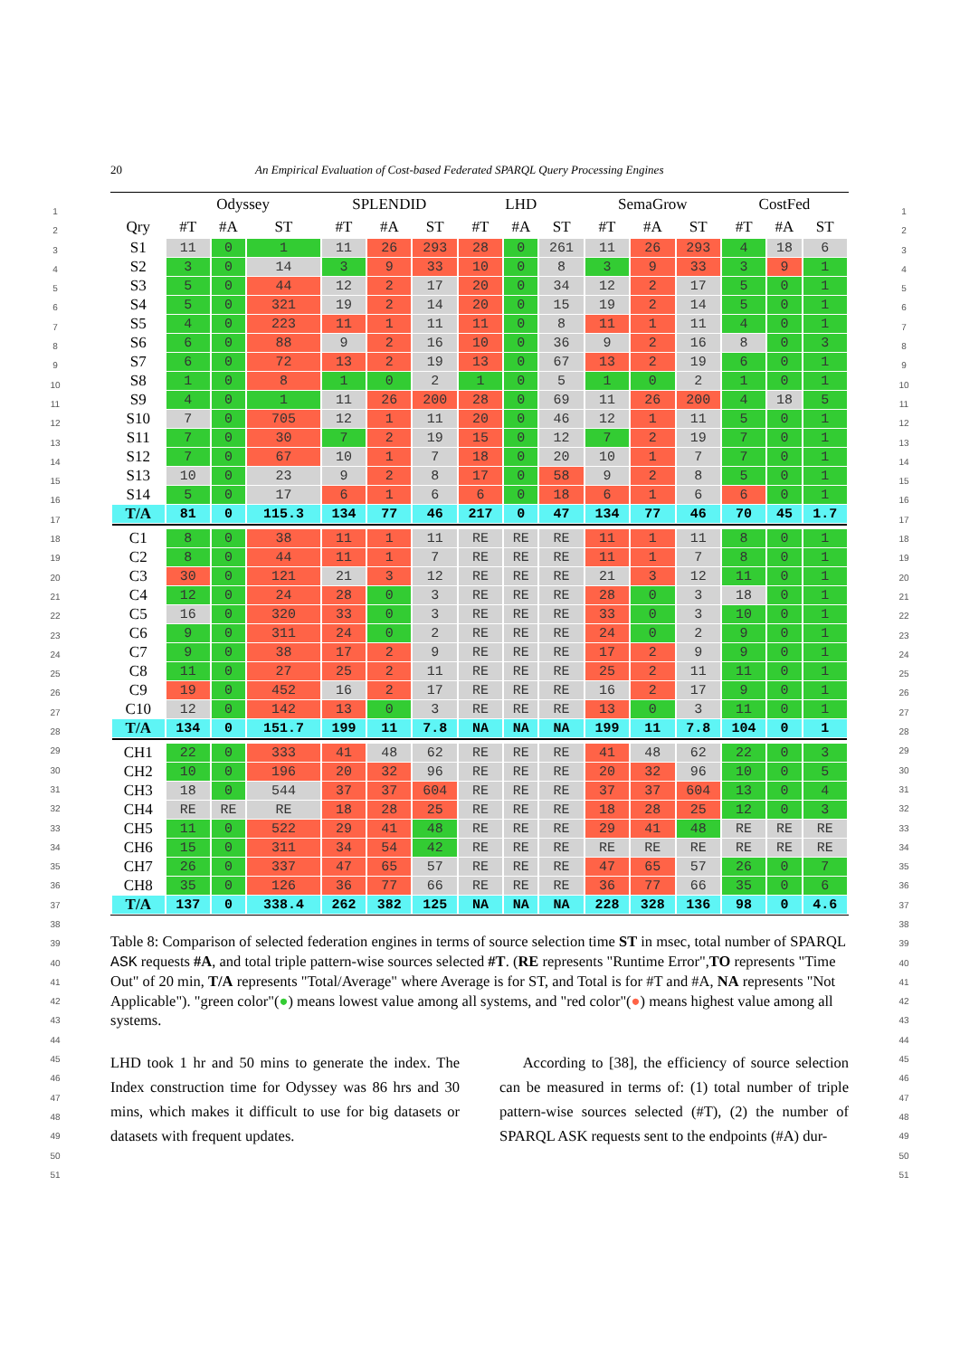1
2
3
4
5
6
7
8
9
10
11
12
13
14
15
16
17
18
19
20
21
22
23
24
25
26
27
28
29
30
31
32
33
34
35
36
37
38
39
40
41
42
43
44
45
46
47
48
49
50
51
20 An Empirical Evaluation of Cost-based Federated SPARQL Query Processing Engines
| | Odyssey | | | SPLENDID | | | LHD | | | SemaGrow | | | CostFed | | |
| --- | --- | --- | --- | --- | --- | --- | --- | --- | --- | --- | --- | --- | --- | --- | --- |
| Qry | #T | #A | ST | #T | #A | ST | #T | #A | ST | #T | #A | ST | #T | #A | ST |
| S1 | 11 | 0 | 1 | 11 | 26 | 293 | 28 | 0 | 261 | 11 | 26 | 293 | 4 | 18 | 6 |
| S2 | 3 | 0 | 14 | 3 | 9 | 33 | 10 | 0 | 8 | 3 | 9 | 33 | 3 | 9 | 1 |
| S3 | 5 | 0 | 44 | 12 | 2 | 17 | 20 | 0 | 34 | 12 | 2 | 17 | 5 | 0 | 1 |
| S4 | 5 | 0 | 321 | 19 | 2 | 14 | 20 | 0 | 15 | 19 | 2 | 14 | 5 | 0 | 1 |
| S5 | 4 | 0 | 223 | 11 | 1 | 11 | 11 | 0 | 8 | 11 | 1 | 11 | 4 | 0 | 1 |
| S6 | 6 | 0 | 88 | 9 | 2 | 16 | 10 | 0 | 36 | 9 | 2 | 16 | 8 | 0 | 3 |
| S7 | 6 | 0 | 72 | 13 | 2 | 19 | 13 | 0 | 67 | 13 | 2 | 19 | 6 | 0 | 1 |
| S8 | 1 | 0 | 8 | 1 | 0 | 2 | 1 | 0 | 5 | 1 | 0 | 2 | 1 | 0 | 1 |
| S9 | 4 | 0 | 1 | 11 | 26 | 200 | 28 | 0 | 69 | 11 | 26 | 200 | 4 | 18 | 5 |
| S10 | 7 | 0 | 705 | 12 | 1 | 11 | 20 | 0 | 46 | 12 | 1 | 11 | 5 | 0 | 1 |
| S11 | 7 | 0 | 30 | 7 | 2 | 19 | 15 | 0 | 12 | 7 | 2 | 19 | 7 | 0 | 1 |
| S12 | 7 | 0 | 67 | 10 | 1 | 7 | 18 | 0 | 20 | 10 | 1 | 7 | 7 | 0 | 1 |
| S13 | 10 | 0 | 23 | 9 | 2 | 8 | 17 | 0 | 58 | 9 | 2 | 8 | 5 | 0 | 1 |
| S14 | 5 | 0 | 17 | 6 | 1 | 6 | 6 | 0 | 18 | 6 | 1 | 6 | 6 | 0 | 1 |
| T/A | 81 | 0 | 115.3 | 134 | 77 | 46 | 217 | 0 | 47 | 134 | 77 | 46 | 70 | 45 | 1.7 |
| C1 | 8 | 0 | 38 | 11 | 1 | 11 | RE | RE | RE | 11 | 1 | 11 | 8 | 0 | 1 |
| C2 | 8 | 0 | 44 | 11 | 1 | 7 | RE | RE | RE | 11 | 1 | 7 | 8 | 0 | 1 |
| C3 | 30 | 0 | 121 | 21 | 3 | 12 | RE | RE | RE | 21 | 3 | 12 | 11 | 0 | 1 |
| C4 | 12 | 0 | 24 | 28 | 0 | 3 | RE | RE | RE | 28 | 0 | 3 | 18 | 0 | 1 |
| C5 | 16 | 0 | 320 | 33 | 0 | 3 | RE | RE | RE | 33 | 0 | 3 | 10 | 0 | 1 |
| C6 | 9 | 0 | 311 | 24 | 0 | 2 | RE | RE | RE | 24 | 0 | 2 | 9 | 0 | 1 |
| C7 | 9 | 0 | 38 | 17 | 2 | 9 | RE | RE | RE | 17 | 2 | 9 | 9 | 0 | 1 |
| C8 | 11 | 0 | 27 | 25 | 2 | 11 | RE | RE | RE | 25 | 2 | 11 | 11 | 0 | 1 |
| C9 | 19 | 0 | 452 | 16 | 2 | 17 | RE | RE | RE | 16 | 2 | 17 | 9 | 0 | 1 |
| C10 | 12 | 0 | 142 | 13 | 0 | 3 | RE | RE | RE | 13 | 0 | 3 | 11 | 0 | 1 |
| T/A | 134 | 0 | 151.7 | 199 | 11 | 7.8 | NA | NA | NA | 199 | 11 | 7.8 | 104 | 0 | 1 |
| CH1 | 22 | 0 | 333 | 41 | 48 | 62 | RE | RE | RE | 41 | 48 | 62 | 22 | 0 | 3 |
| CH2 | 10 | 0 | 196 | 20 | 32 | 96 | RE | RE | RE | 20 | 32 | 96 | 10 | 0 | 5 |
| CH3 | 18 | 0 | 544 | 37 | 37 | 604 | RE | RE | RE | 37 | 37 | 604 | 13 | 0 | 4 |
| CH4 | RE | RE | RE | 18 | 28 | 25 | RE | RE | RE | 18 | 28 | 25 | 12 | 0 | 3 |
| CH5 | 11 | 0 | 522 | 29 | 41 | 48 | RE | RE | RE | 29 | 41 | 48 | RE | RE | RE |
| CH6 | 15 | 0 | 311 | 34 | 54 | 42 | RE | RE | RE | RE | RE | RE | RE | RE | RE |
| CH7 | 26 | 0 | 337 | 47 | 65 | 57 | RE | RE | RE | 47 | 65 | 57 | 26 | 0 | 7 |
| CH8 | 35 | 0 | 126 | 36 | 77 | 66 | RE | RE | RE | 36 | 77 | 66 | 35 | 0 | 6 |
| T/A | 137 | 0 | 338.4 | 262 | 382 | 125 | NA | NA | NA | 228 | 328 | 136 | 98 | 0 | 4.6 |
Table 8: Comparison of selected federation engines in terms of source selection time ST in msec, total number of SPARQL ASK requests #A, and total triple pattern-wise sources selected #T. (RE represents "Runtime Error",TO represents "Time Out" of 20 min, T/A represents "Total/Average" where Average is for ST, and Total is for #T and #A, NA represents "Not Applicable"). "green color"(●) means lowest value among all systems, and "red color"(●) means highest value among all systems.
LHD took 1 hr and 50 mins to generate the index. The Index construction time for Odyssey was 86 hrs and 30 mins, which makes it difficult to use for big datasets or datasets with frequent updates.
According to [38], the efficiency of source selection can be measured in terms of: (1) total number of triple pattern-wise sources selected (#T), (2) the number of SPARQL ASK requests sent to the endpoints (#A) dur-
1
2
3
4
5
6
7
8
9
10
11
12
13
14
15
16
17
18
19
20
21
22
23
24
25
26
27
28
29
30
31
32
33
34
35
36
37
38
39
40
41
42
43
44
45
46
47
48
49
50
51